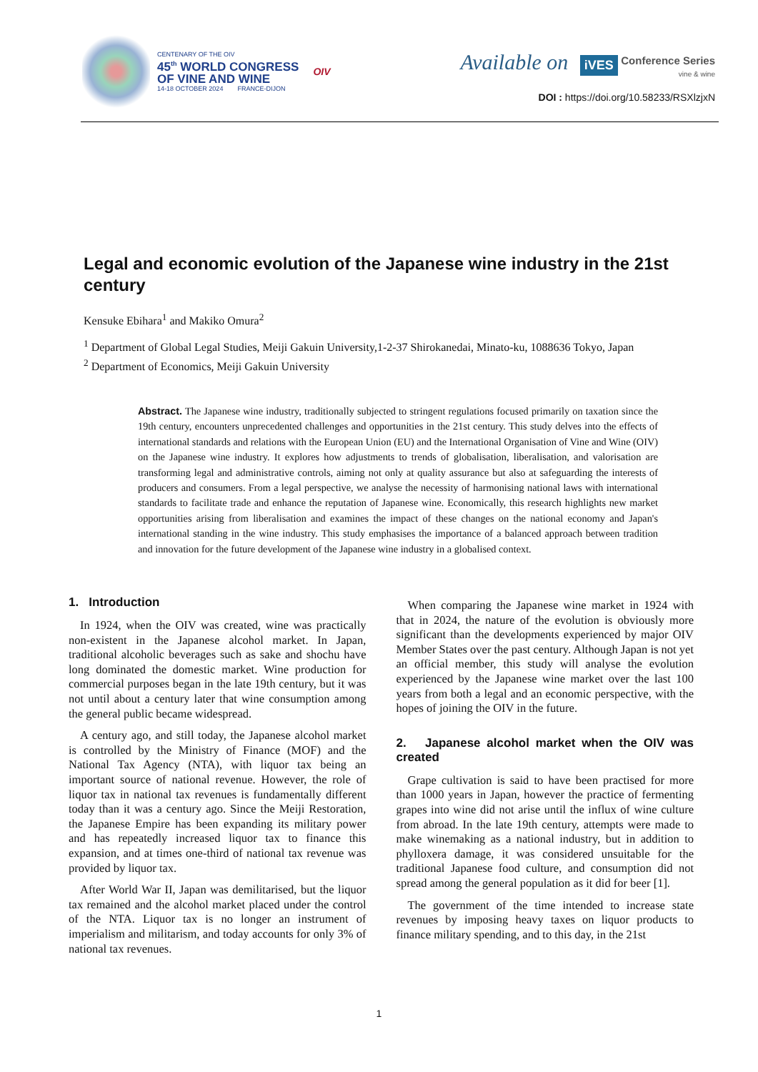CENTENARY OF THE OIV
45<sup>th</sup> WORLD CONGRESS
OF VINE AND WINE
14-18 OCTOBER 2024 FRANCE-DIJON
OIV
Available on iVES Conference Series
vine & wine
DOI : https://doi.org/10.58233/RSXlzjxN
Legal and economic evolution of the Japanese wine industry in the 21st century
Kensuke Ebihara<sup>1</sup> and Makiko Omura<sup>2</sup>
<sup>1</sup> Department of Global Legal Studies, Meiji Gakuin University,1-2-37 Shirokanedai, Minato-ku, 1088636 Tokyo, Japan
<sup>2</sup> Department of Economics, Meiji Gakuin University
Abstract. The Japanese wine industry, traditionally subjected to stringent regulations focused primarily on taxation since the 19th century, encounters unprecedented challenges and opportunities in the 21st century. This study delves into the effects of international standards and relations with the European Union (EU) and the International Organisation of Vine and Wine (OIV) on the Japanese wine industry. It explores how adjustments to trends of globalisation, liberalisation, and valorisation are transforming legal and administrative controls, aiming not only at quality assurance but also at safeguarding the interests of producers and consumers. From a legal perspective, we analyse the necessity of harmonising national laws with international standards to facilitate trade and enhance the reputation of Japanese wine. Economically, this research highlights new market opportunities arising from liberalisation and examines the impact of these changes on the national economy and Japan's international standing in the wine industry. This study emphasises the importance of a balanced approach between tradition and innovation for the future development of the Japanese wine industry in a globalised context.
1. Introduction
In 1924, when the OIV was created, wine was practically non-existent in the Japanese alcohol market. In Japan, traditional alcoholic beverages such as sake and shochu have long dominated the domestic market. Wine production for commercial purposes began in the late 19th century, but it was not until about a century later that wine consumption among the general public became widespread.
A century ago, and still today, the Japanese alcohol market is controlled by the Ministry of Finance (MOF) and the National Tax Agency (NTA), with liquor tax being an important source of national revenue. However, the role of liquor tax in national tax revenues is fundamentally different today than it was a century ago. Since the Meiji Restoration, the Japanese Empire has been expanding its military power and has repeatedly increased liquor tax to finance this expansion, and at times one-third of national tax revenue was provided by liquor tax.
After World War II, Japan was demilitarised, but the liquor tax remained and the alcohol market placed under the control of the NTA. Liquor tax is no longer an instrument of imperialism and militarism, and today accounts for only 3% of national tax revenues.
When comparing the Japanese wine market in 1924 with that in 2024, the nature of the evolution is obviously more significant than the developments experienced by major OIV Member States over the past century. Although Japan is not yet an official member, this study will analyse the evolution experienced by the Japanese wine market over the last 100 years from both a legal and an economic perspective, with the hopes of joining the OIV in the future.
2. Japanese alcohol market when the OIV was created
Grape cultivation is said to have been practised for more than 1000 years in Japan, however the practice of fermenting grapes into wine did not arise until the influx of wine culture from abroad. In the late 19th century, attempts were made to make winemaking as a national industry, but in addition to phylloxera damage, it was considered unsuitable for the traditional Japanese food culture, and consumption did not spread among the general population as it did for beer [1].
The government of the time intended to increase state revenues by imposing heavy taxes on liquor products to finance military spending, and to this day, in the 21st
1